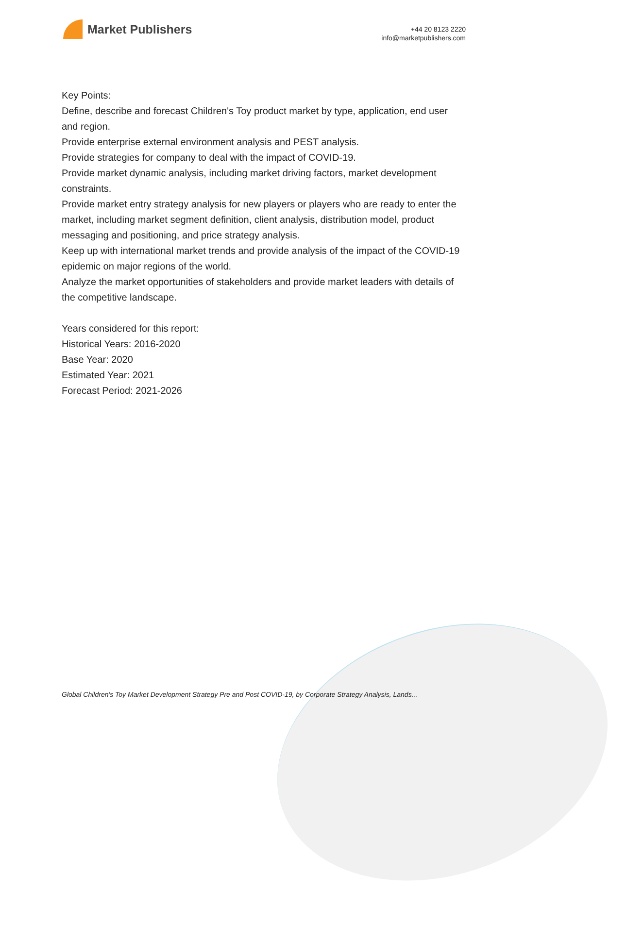Market Publishers
+44 20 8123 2220
info@marketpublishers.com
Key Points:
Define, describe and forecast Children's Toy product market by type, application, end user and region.
Provide enterprise external environment analysis and PEST analysis.
Provide strategies for company to deal with the impact of COVID-19.
Provide market dynamic analysis, including market driving factors, market development constraints.
Provide market entry strategy analysis for new players or players who are ready to enter the market, including market segment definition, client analysis, distribution model, product messaging and positioning, and price strategy analysis.
Keep up with international market trends and provide analysis of the impact of the COVID-19 epidemic on major regions of the world.
Analyze the market opportunities of stakeholders and provide market leaders with details of the competitive landscape.
Years considered for this report:
Historical Years: 2016-2020
Base Year: 2020
Estimated Year: 2021
Forecast Period: 2021-2026
Global Children's Toy Market Development Strategy Pre and Post COVID-19, by Corporate Strategy Analysis, Lands...